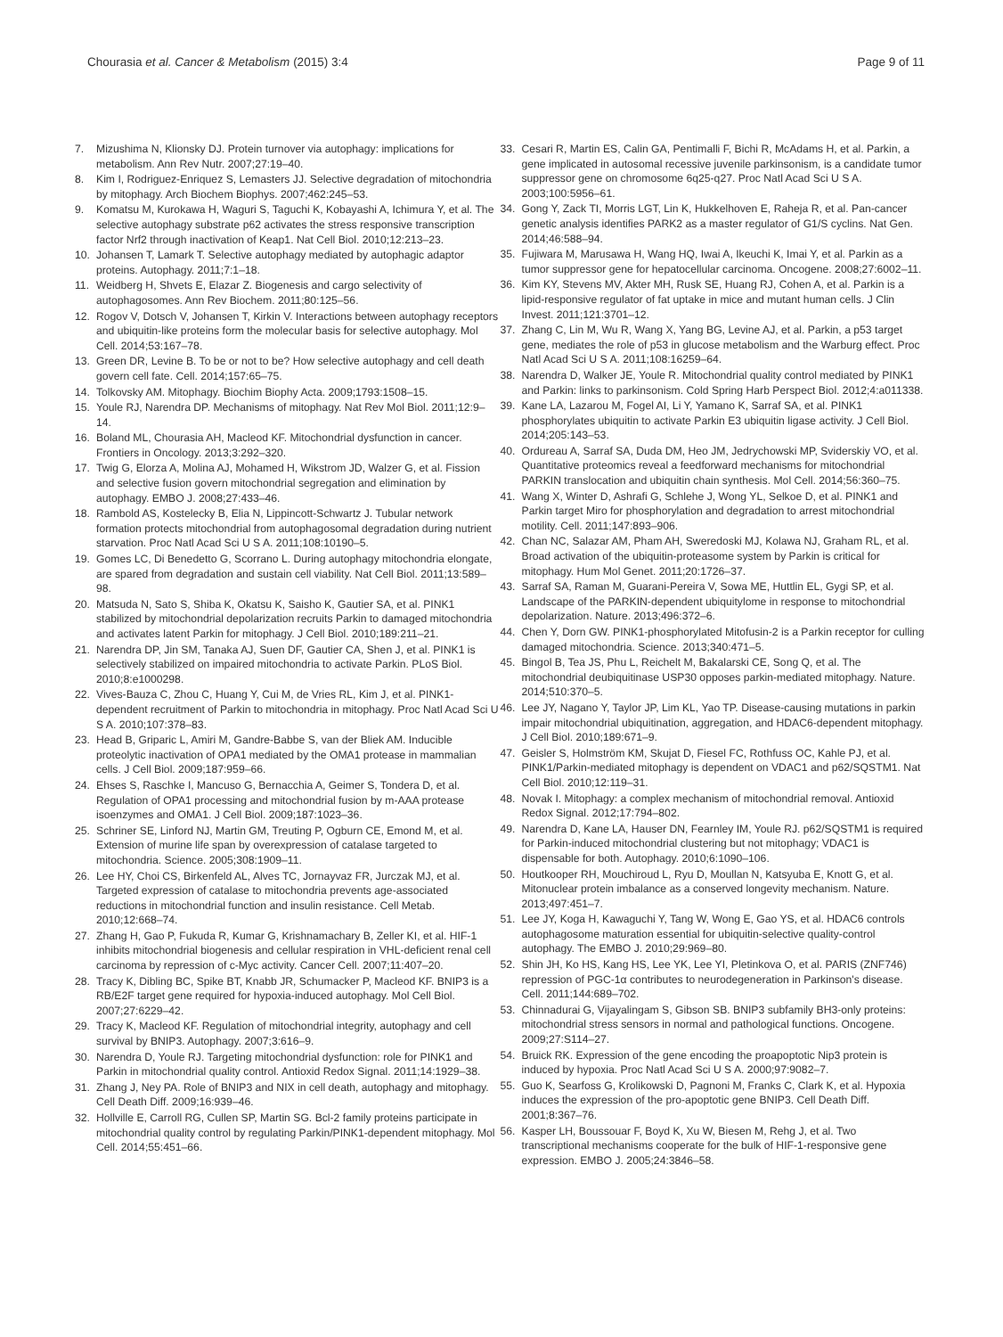Chourasia et al. Cancer & Metabolism (2015) 3:4
Page 9 of 11
7. Mizushima N, Klionsky DJ. Protein turnover via autophagy: implications for metabolism. Ann Rev Nutr. 2007;27:19–40.
8. Kim I, Rodriguez-Enriquez S, Lemasters JJ. Selective degradation of mitochondria by mitophagy. Arch Biochem Biophys. 2007;462:245–53.
9. Komatsu M, Kurokawa H, Waguri S, Taguchi K, Kobayashi A, Ichimura Y, et al. The selective autophagy substrate p62 activates the stress responsive transcription factor Nrf2 through inactivation of Keap1. Nat Cell Biol. 2010;12:213–23.
10. Johansen T, Lamark T. Selective autophagy mediated by autophagic adaptor proteins. Autophagy. 2011;7:1–18.
11. Weidberg H, Shvets E, Elazar Z. Biogenesis and cargo selectivity of autophagosomes. Ann Rev Biochem. 2011;80:125–56.
12. Rogov V, Dotsch V, Johansen T, Kirkin V. Interactions between autophagy receptors and ubiquitin-like proteins form the molecular basis for selective autophagy. Mol Cell. 2014;53:167–78.
13. Green DR, Levine B. To be or not to be? How selective autophagy and cell death govern cell fate. Cell. 2014;157:65–75.
14. Tolkovsky AM. Mitophagy. Biochim Biophy Acta. 2009;1793:1508–15.
15. Youle RJ, Narendra DP. Mechanisms of mitophagy. Nat Rev Mol Biol. 2011;12:9–14.
16. Boland ML, Chourasia AH, Macleod KF. Mitochondrial dysfunction in cancer. Frontiers in Oncology. 2013;3:292–320.
17. Twig G, Elorza A, Molina AJ, Mohamed H, Wikstrom JD, Walzer G, et al. Fission and selective fusion govern mitochondrial segregation and elimination by autophagy. EMBO J. 2008;27:433–46.
18. Rambold AS, Kostelecky B, Elia N, Lippincott-Schwartz J. Tubular network formation protects mitochondrial from autophagosomal degradation during nutrient starvation. Proc Natl Acad Sci U S A. 2011;108:10190–5.
19. Gomes LC, Di Benedetto G, Scorrano L. During autophagy mitochondria elongate, are spared from degradation and sustain cell viability. Nat Cell Biol. 2011;13:589–98.
20. Matsuda N, Sato S, Shiba K, Okatsu K, Saisho K, Gautier SA, et al. PINK1 stabilized by mitochondrial depolarization recruits Parkin to damaged mitochondria and activates latent Parkin for mitophagy. J Cell Biol. 2010;189:211–21.
21. Narendra DP, Jin SM, Tanaka AJ, Suen DF, Gautier CA, Shen J, et al. PINK1 is selectively stabilized on impaired mitochondria to activate Parkin. PLoS Biol. 2010;8:e1000298.
22. Vives-Bauza C, Zhou C, Huang Y, Cui M, de Vries RL, Kim J, et al. PINK1-dependent recruitment of Parkin to mitochondria in mitophagy. Proc Natl Acad Sci U S A. 2010;107:378–83.
23. Head B, Griparic L, Amiri M, Gandre-Babbe S, van der Bliek AM. Inducible proteolytic inactivation of OPA1 mediated by the OMA1 protease in mammalian cells. J Cell Biol. 2009;187:959–66.
24. Ehses S, Raschke I, Mancuso G, Bernacchia A, Geimer S, Tondera D, et al. Regulation of OPA1 processing and mitochondrial fusion by m-AAA protease isoenzymes and OMA1. J Cell Biol. 2009;187:1023–36.
25. Schriner SE, Linford NJ, Martin GM, Treuting P, Ogburn CE, Emond M, et al. Extension of murine life span by overexpression of catalase targeted to mitochondria. Science. 2005;308:1909–11.
26. Lee HY, Choi CS, Birkenfeld AL, Alves TC, Jornayvaz FR, Jurczak MJ, et al. Targeted expression of catalase to mitochondria prevents age-associated reductions in mitochondrial function and insulin resistance. Cell Metab. 2010;12:668–74.
27. Zhang H, Gao P, Fukuda R, Kumar G, Krishnamachary B, Zeller KI, et al. HIF-1 inhibits mitochondrial biogenesis and cellular respiration in VHL-deficient renal cell carcinoma by repression of c-Myc activity. Cancer Cell. 2007;11:407–20.
28. Tracy K, Dibling BC, Spike BT, Knabb JR, Schumacker P, Macleod KF. BNIP3 is a RB/E2F target gene required for hypoxia-induced autophagy. Mol Cell Biol. 2007;27:6229–42.
29. Tracy K, Macleod KF. Regulation of mitochondrial integrity, autophagy and cell survival by BNIP3. Autophagy. 2007;3:616–9.
30. Narendra D, Youle RJ. Targeting mitochondrial dysfunction: role for PINK1 and Parkin in mitochondrial quality control. Antioxid Redox Signal. 2011;14:1929–38.
31. Zhang J, Ney PA. Role of BNIP3 and NIX in cell death, autophagy and mitophagy. Cell Death Diff. 2009;16:939–46.
32. Hollville E, Carroll RG, Cullen SP, Martin SG. Bcl-2 family proteins participate in mitochondrial quality control by regulating Parkin/PINK1-dependent mitophagy. Mol Cell. 2014;55:451–66.
33. Cesari R, Martin ES, Calin GA, Pentimalli F, Bichi R, McAdams H, et al. Parkin, a gene implicated in autosomal recessive juvenile parkinsonism, is a candidate tumor suppressor gene on chromosome 6q25-q27. Proc Natl Acad Sci U S A. 2003;100:5956–61.
34. Gong Y, Zack TI, Morris LGT, Lin K, Hukkelhoven E, Raheja R, et al. Pan-cancer genetic analysis identifies PARK2 as a master regulator of G1/S cyclins. Nat Gen. 2014;46:588–94.
35. Fujiwara M, Marusawa H, Wang HQ, Iwai A, Ikeuchi K, Imai Y, et al. Parkin as a tumor suppressor gene for hepatocellular carcinoma. Oncogene. 2008;27:6002–11.
36. Kim KY, Stevens MV, Akter MH, Rusk SE, Huang RJ, Cohen A, et al. Parkin is a lipid-responsive regulator of fat uptake in mice and mutant human cells. J Clin Invest. 2011;121:3701–12.
37. Zhang C, Lin M, Wu R, Wang X, Yang BG, Levine AJ, et al. Parkin, a p53 target gene, mediates the role of p53 in glucose metabolism and the Warburg effect. Proc Natl Acad Sci U S A. 2011;108:16259–64.
38. Narendra D, Walker JE, Youle R. Mitochondrial quality control mediated by PINK1 and Parkin: links to parkinsonism. Cold Spring Harb Perspect Biol. 2012;4:a011338.
39. Kane LA, Lazarou M, Fogel AI, Li Y, Yamano K, Sarraf SA, et al. PINK1 phosphorylates ubiquitin to activate Parkin E3 ubiquitin ligase activity. J Cell Biol. 2014;205:143–53.
40. Ordureau A, Sarraf SA, Duda DM, Heo JM, Jedrychowski MP, Sviderskiy VO, et al. Quantitative proteomics reveal a feedforward mechanisms for mitochondrial PARKIN translocation and ubiquitin chain synthesis. Mol Cell. 2014;56:360–75.
41. Wang X, Winter D, Ashrafi G, Schlehe J, Wong YL, Selkoe D, et al. PINK1 and Parkin target Miro for phosphorylation and degradation to arrest mitochondrial motility. Cell. 2011;147:893–906.
42. Chan NC, Salazar AM, Pham AH, Sweredoski MJ, Kolawa NJ, Graham RL, et al. Broad activation of the ubiquitin-proteasome system by Parkin is critical for mitophagy. Hum Mol Genet. 2011;20:1726–37.
43. Sarraf SA, Raman M, Guarani-Pereira V, Sowa ME, Huttlin EL, Gygi SP, et al. Landscape of the PARKIN-dependent ubiquitylome in response to mitochondrial depolarization. Nature. 2013;496:372–6.
44. Chen Y, Dorn GW. PINK1-phosphorylated Mitofusin-2 is a Parkin receptor for culling damaged mitochondria. Science. 2013;340:471–5.
45. Bingol B, Tea JS, Phu L, Reichelt M, Bakalarski CE, Song Q, et al. The mitochondrial deubiquitinase USP30 opposes parkin-mediated mitophagy. Nature. 2014;510:370–5.
46. Lee JY, Nagano Y, Taylor JP, Lim KL, Yao TP. Disease-causing mutations in parkin impair mitochondrial ubiquitination, aggregation, and HDAC6-dependent mitophagy. J Cell Biol. 2010;189:671–9.
47. Geisler S, Holmström KM, Skujat D, Fiesel FC, Rothfuss OC, Kahle PJ, et al. PINK1/Parkin-mediated mitophagy is dependent on VDAC1 and p62/SQSTM1. Nat Cell Biol. 2010;12:119–31.
48. Novak I. Mitophagy: a complex mechanism of mitochondrial removal. Antioxid Redox Signal. 2012;17:794–802.
49. Narendra D, Kane LA, Hauser DN, Fearnley IM, Youle RJ. p62/SQSTM1 is required for Parkin-induced mitochondrial clustering but not mitophagy; VDAC1 is dispensable for both. Autophagy. 2010;6:1090–106.
50. Houtkooper RH, Mouchiroud L, Ryu D, Moullan N, Katsyuba E, Knott G, et al. Mitonuclear protein imbalance as a conserved longevity mechanism. Nature. 2013;497:451–7.
51. Lee JY, Koga H, Kawaguchi Y, Tang W, Wong E, Gao YS, et al. HDAC6 controls autophagosome maturation essential for ubiquitin-selective quality-control autophagy. The EMBO J. 2010;29:969–80.
52. Shin JH, Ko HS, Kang HS, Lee YK, Lee YI, Pletinkova O, et al. PARIS (ZNF746) repression of PGC-1α contributes to neurodegeneration in Parkinson's disease. Cell. 2011;144:689–702.
53. Chinnadurai G, Vijayalingam S, Gibson SB. BNIP3 subfamily BH3-only proteins: mitochondrial stress sensors in normal and pathological functions. Oncogene. 2009;27:S114–27.
54. Bruick RK. Expression of the gene encoding the proapoptotic Nip3 protein is induced by hypoxia. Proc Natl Acad Sci U S A. 2000;97:9082–7.
55. Guo K, Searfoss G, Krolikowski D, Pagnoni M, Franks C, Clark K, et al. Hypoxia induces the expression of the pro-apoptotic gene BNIP3. Cell Death Diff. 2001;8:367–76.
56. Kasper LH, Boussouar F, Boyd K, Xu W, Biesen M, Rehg J, et al. Two transcriptional mechanisms cooperate for the bulk of HIF-1-responsive gene expression. EMBO J. 2005;24:3846–58.